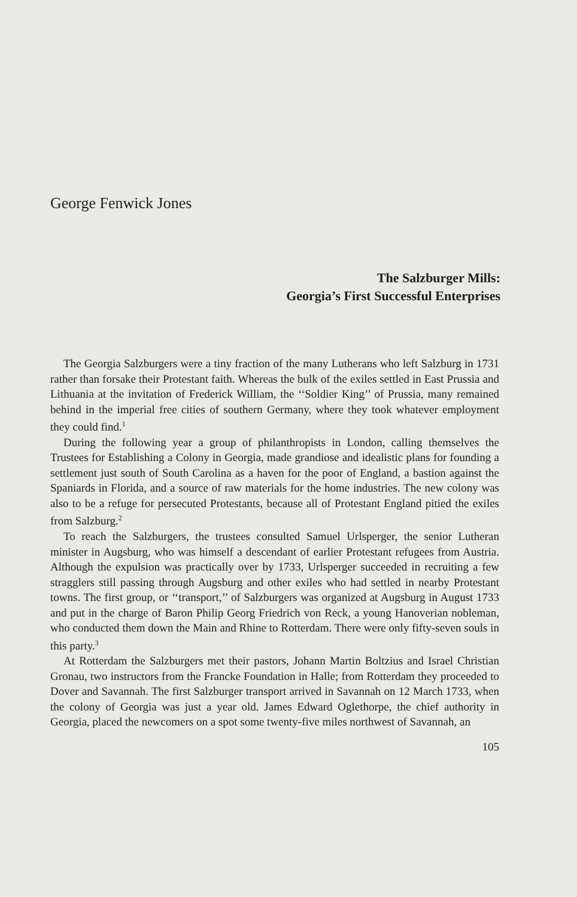George Fenwick Jones
The Salzburger Mills:
Georgia’s First Successful Enterprises
The Georgia Salzburgers were a tiny fraction of the many Lutherans who left Salzburg in 1731 rather than forsake their Protestant faith. Whereas the bulk of the exiles settled in East Prussia and Lithuania at the invitation of Frederick William, the ‘‘Soldier King’’ of Prussia, many remained behind in the imperial free cities of southern Germany, where they took whatever employment they could find.<sup>1</sup>
During the following year a group of philanthropists in London, calling themselves the Trustees for Establishing a Colony in Georgia, made grandiose and idealistic plans for founding a settlement just south of South Carolina as a haven for the poor of England, a bastion against the Spaniards in Florida, and a source of raw materials for the home industries. The new colony was also to be a refuge for persecuted Protestants, because all of Protestant England pitied the exiles from Salzburg.<sup>2</sup>
To reach the Salzburgers, the trustees consulted Samuel Urlsperger, the senior Lutheran minister in Augsburg, who was himself a descendant of earlier Protestant refugees from Austria. Although the expulsion was practically over by 1733, Urlsperger succeeded in recruiting a few stragglers still passing through Augsburg and other exiles who had settled in nearby Protestant towns. The first group, or ‘‘transport,’’ of Salzburgers was organized at Augsburg in August 1733 and put in the charge of Baron Philip Georg Friedrich von Reck, a young Hanoverian nobleman, who conducted them down the Main and Rhine to Rotterdam. There were only fifty-seven souls in this party.<sup>3</sup>
At Rotterdam the Salzburgers met their pastors, Johann Martin Boltzius and Israel Christian Gronau, two instructors from the Francke Foundation in Halle; from Rotterdam they proceeded to Dover and Savannah. The first Salzburger transport arrived in Savannah on 12 March 1733, when the colony of Georgia was just a year old. James Edward Oglethorpe, the chief authority in Georgia, placed the newcomers on a spot some twenty-five miles northwest of Savannah, an
105